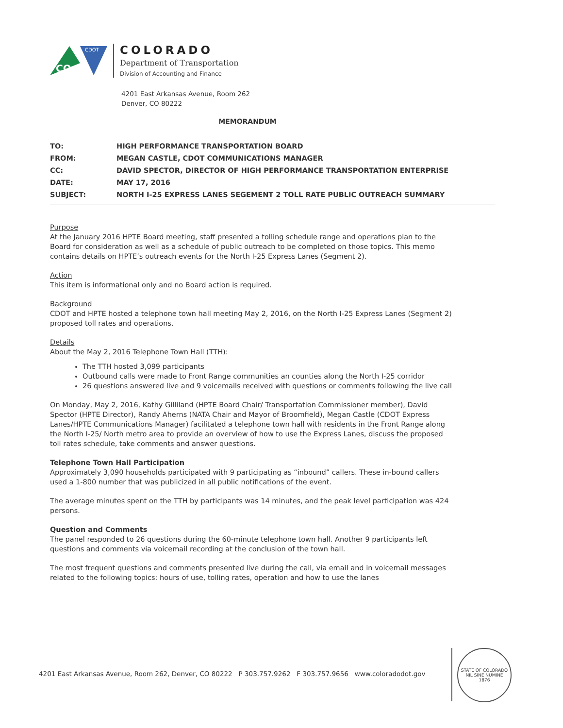CO
CDOT
COLORADO
Department of Transportation
Division of Accounting and Finance
4201 East Arkansas Avenue, Room 262
Denver, CO 80222
MEMORANDUM
| TO: | HIGH PERFORMANCE TRANSPORTATION BOARD |
| FROM: | MEGAN CASTLE, CDOT COMMUNICATIONS MANAGER |
| CC: | DAVID SPECTOR, DIRECTOR OF HIGH PERFORMANCE TRANSPORTATION ENTERPRISE |
| DATE: | MAY 17, 2016 |
| SUBJECT: | NORTH I-25 EXPRESS LANES SEGEMENT 2 TOLL RATE PUBLIC OUTREACH SUMMARY |
Purpose
At the January 2016 HPTE Board meeting, staff presented a tolling schedule range and operations plan to the Board for consideration as well as a schedule of public outreach to be completed on those topics. This memo contains details on HPTE’s outreach events for the North I-25 Express Lanes (Segment 2).
Action
This item is informational only and no Board action is required.
Background
CDOT and HPTE hosted a telephone town hall meeting May 2, 2016, on the North I-25 Express Lanes (Segment 2) proposed toll rates and operations.
Details
About the May 2, 2016 Telephone Town Hall (TTH):
The TTH hosted 3,099 participants
Outbound calls were made to Front Range communities an counties along the North I-25 corridor
26 questions answered live and 9 voicemails received with questions or comments following the live call
On Monday, May 2, 2016, Kathy Gilliland (HPTE Board Chair/ Transportation Commissioner member), David Spector (HPTE Director), Randy Aherns (NATA Chair and Mayor of Broomfield), Megan Castle (CDOT Express Lanes/HPTE Communications Manager) facilitated a telephone town hall with residents in the Front Range along the North I-25/ North metro area to provide an overview of how to use the Express Lanes, discuss the proposed toll rates schedule, take comments and answer questions.
Telephone Town Hall Participation
Approximately 3,090 households participated with 9 participating as “inbound” callers. These in-bound callers used a 1-800 number that was publicized in all public notifications of the event.
The average minutes spent on the TTH by participants was 14 minutes, and the peak level participation was 424 persons.
Question and Comments
The panel responded to 26 questions during the 60-minute telephone town hall. Another 9 participants left questions and comments via voicemail recording at the conclusion of the town hall.
The most frequent questions and comments presented live during the call, via email and in voicemail messages related to the following topics: hours of use, tolling rates, operation and how to use the lanes
4201 East Arkansas Avenue, Room 262, Denver, CO 80222 P 303.757.9262 F 303.757.9656 www.coloradodot.gov
STATE OF COLORADO
NIL SINE NUMINE
1876